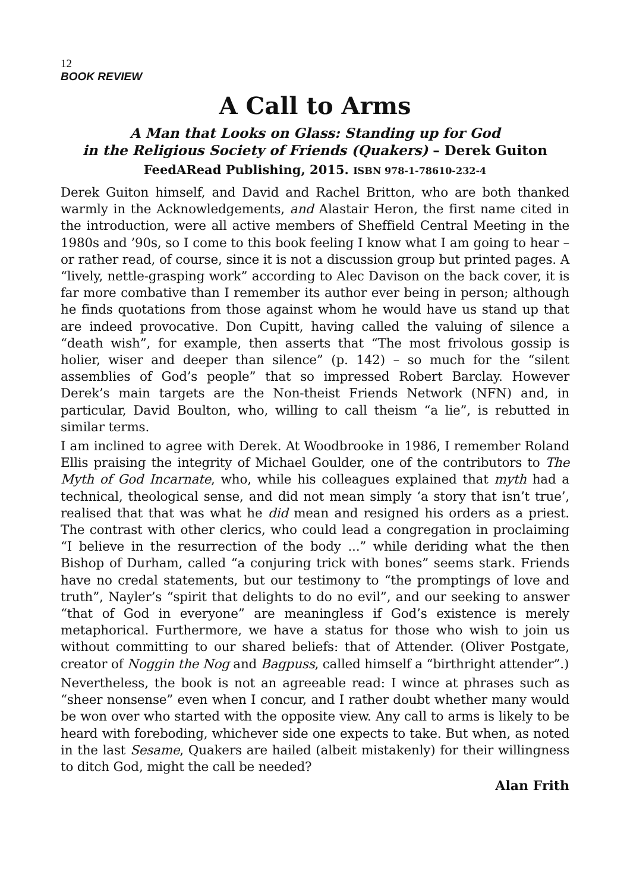12
BOOK REVIEW
A Call to Arms
A Man that Looks on Glass: Standing up for God
in the Religious Society of Friends (Quakers) – Derek Guiton
FeedARead Publishing, 2015. ISBN 978-1-78610-232-4
Derek Guiton himself, and David and Rachel Britton, who are both thanked warmly in the Acknowledgements, and Alastair Heron, the first name cited in the introduction, were all active members of Sheffield Central Meeting in the 1980s and ’90s, so I come to this book feeling I know what I am going to hear – or rather read, of course, since it is not a discussion group but printed pages. A “lively, nettle-grasping work” according to Alec Davison on the back cover, it is far more combative than I remember its author ever being in person; although he finds quotations from those against whom he would have us stand up that are indeed provocative. Don Cupitt, having called the valuing of silence a “death wish”, for example, then asserts that “The most frivolous gossip is holier, wiser and deeper than silence” (p. 142) – so much for the “silent assemblies of God’s people” that so impressed Robert Barclay. However Derek’s main targets are the Non-theist Friends Network (NFN) and, in particular, David Boulton, who, willing to call theism “a lie”, is rebutted in similar terms.
I am inclined to agree with Derek. At Woodbrooke in 1986, I remember Roland Ellis praising the integrity of Michael Goulder, one of the contributors to The Myth of God Incarnate, who, while his colleagues explained that myth had a technical, theological sense, and did not mean simply ‘a story that isn’t true’, realised that that was what he did mean and resigned his orders as a priest. The contrast with other clerics, who could lead a congregation in proclaiming “I believe in the resurrection of the body ...” while deriding what the then Bishop of Durham, called “a conjuring trick with bones” seems stark. Friends have no credal statements, but our testimony to “the promptings of love and truth”, Nayler’s “spirit that delights to do no evil”, and our seeking to answer “that of God in everyone” are meaningless if God’s existence is merely metaphorical. Furthermore, we have a status for those who wish to join us without committing to our shared beliefs: that of Attender. (Oliver Postgate, creator of Noggin the Nog and Bagpuss, called himself a “birthright attender”.)
Nevertheless, the book is not an agreeable read: I wince at phrases such as “sheer nonsense” even when I concur, and I rather doubt whether many would be won over who started with the opposite view. Any call to arms is likely to be heard with foreboding, whichever side one expects to take. But when, as noted in the last Sesame, Quakers are hailed (albeit mistakenly) for their willingness to ditch God, might the call be needed?
Alan Frith